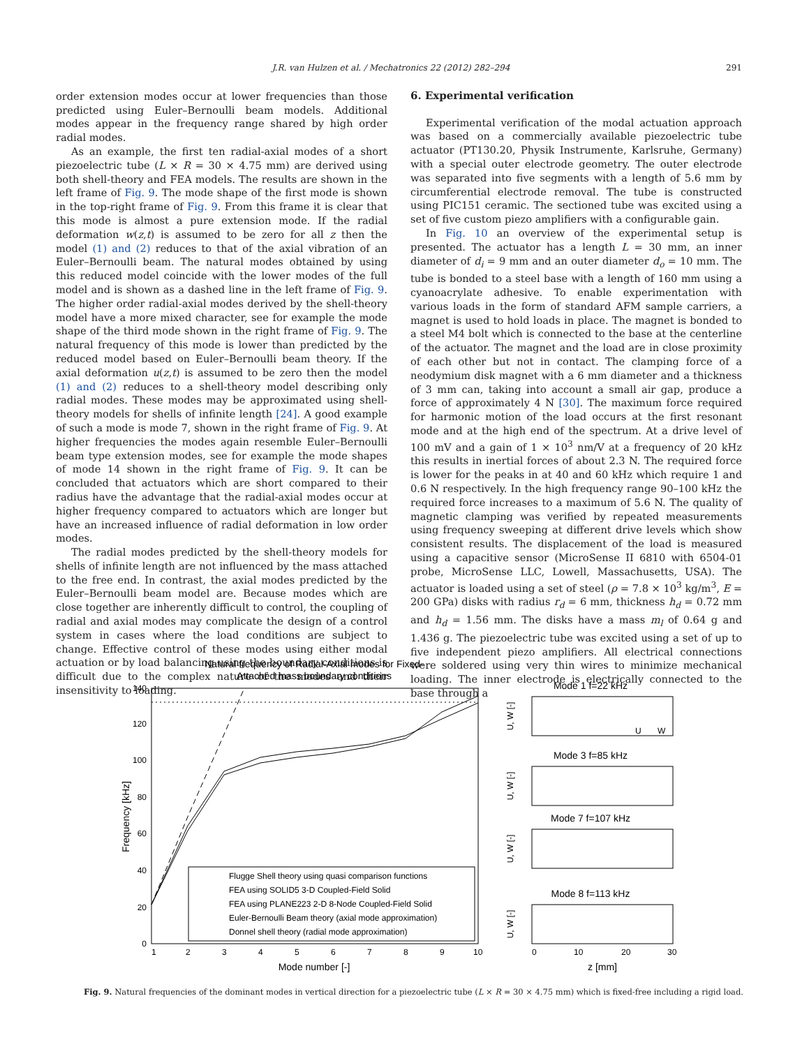J.R. van Hulzen et al. / Mechatronics 22 (2012) 282–294 291
order extension modes occur at lower frequencies than those predicted using Euler–Bernoulli beam models. Additional modes appear in the frequency range shared by high order radial modes.
As an example, the first ten radial-axial modes of a short piezoelectric tube (L × R = 30 × 4.75 mm) are derived using both shell-theory and FEA models. The results are shown in the left frame of Fig. 9. The mode shape of the first mode is shown in the top-right frame of Fig. 9. From this frame it is clear that this mode is almost a pure extension mode. If the radial deformation w(z,t) is assumed to be zero for all z then the model (1) and (2) reduces to that of the axial vibration of an Euler–Bernoulli beam. The natural modes obtained by using this reduced model coincide with the lower modes of the full model and is shown as a dashed line in the left frame of Fig. 9. The higher order radial-axial modes derived by the shell-theory model have a more mixed character, see for example the mode shape of the third mode shown in the right frame of Fig. 9. The natural frequency of this mode is lower than predicted by the reduced model based on Euler–Bernoulli beam theory. If the axial deformation u(z,t) is assumed to be zero then the model (1) and (2) reduces to a shell-theory model describing only radial modes. These modes may be approximated using shell-theory models for shells of infinite length [24]. A good example of such a mode is mode 7, shown in the right frame of Fig. 9. At higher frequencies the modes again resemble Euler–Bernoulli beam type extension modes, see for example the mode shapes of mode 14 shown in the right frame of Fig. 9. It can be concluded that actuators which are short compared to their radius have the advantage that the radial-axial modes occur at higher frequency compared to actuators which are longer but have an increased influence of radial deformation in low order modes.
The radial modes predicted by the shell-theory models for shells of infinite length are not influenced by the mass attached to the free end. In contrast, the axial modes predicted by the Euler–Bernoulli beam model are. Because modes which are close together are inherently difficult to control, the coupling of radial and axial modes may complicate the design of a control system in cases where the load conditions are subject to change. Effective control of these modes using either modal actuation or by load balancing using the boundary conditions is difficult due to the complex nature of the modes and their insensitivity to loading.
6. Experimental verification
Experimental verification of the modal actuation approach was based on a commercially available piezoelectric tube actuator (PT130.20, Physik Instrumente, Karlsruhe, Germany) with a special outer electrode geometry. The outer electrode was separated into five segments with a length of 5.6 mm by circumferential electrode removal. The tube is constructed using PIC151 ceramic. The sectioned tube was excited using a set of five custom piezo amplifiers with a configurable gain.
In Fig. 10 an overview of the experimental setup is presented. The actuator has a length L = 30 mm, an inner diameter of d<sub>i</sub> = 9 mm and an outer diameter d<sub>o</sub> = 10 mm. The tube is bonded to a steel base with a length of 160 mm using a cyanoacrylate adhesive. To enable experimentation with various loads in the form of standard AFM sample carriers, a magnet is used to hold loads in place. The magnet is bonded to a steel M4 bolt which is connected to the base at the centerline of the actuator. The magnet and the load are in close proximity of each other but not in contact. The clamping force of a neodymium disk magnet with a 6 mm diameter and a thickness of 3 mm can, taking into account a small air gap, produce a force of approximately 4 N [30]. The maximum force required for harmonic motion of the load occurs at the first resonant mode and at the high end of the spectrum. At a drive level of 100 mV and a gain of 1 × 10<sup>3</sup> nm/V at a frequency of 20 kHz this results in inertial forces of about 2.3 N. The required force is lower for the peaks in at 40 and 60 kHz which require 1 and 0.6 N respectively. In the high frequency range 90–100 kHz the required force increases to a maximum of 5.6 N. The quality of magnetic clamping was verified by repeated measurements using frequency sweeping at different drive levels which show consistent results. The displacement of the load is measured using a capacitive sensor (MicroSense II 6810 with 6504-01 probe, MicroSense LLC, Lowell, Massachusetts, USA). The actuator is loaded using a set of steel (ρ = 7.8 × 10<sup>3</sup> kg/m<sup>3</sup>, E = 200 GPa) disks with radius r<sub>d</sub> = 6 mm, thickness h<sub>d</sub> = 0.72 mm and h<sub>d</sub> = 1.56 mm. The disks have a mass m<sub>l</sub> of 0.64 g and 1.436 g. The piezoelectric tube was excited using a set of up to five independent piezo amplifiers. All electrical connections were soldered using very thin wires to minimize mechanical loading. The inner electrode is electrically connected to the base through a
Natural frequency of Radial-Axial modes for Fixed-
Attached mass boundary conditions
140
120
100
80
60
40
20
0
1
2
3
4
5
6
7
8
9
10
Mode number [-]
Frequency [kHz]
Flugge Shell theory using quasi comparison functions
FEA using SOLID5 3-D Coupled-Field Solid
FEA using PLANE223 2-D 8-Node Coupled-Field Solid
Euler-Bernoulli Beam theory (axial mode approximation)
Donnel shell theory (radial mode approximation)
Mode 1 f=22 kHz
Mode 3 f=85 kHz
Mode 7 f=107 kHz
Mode 8 f=113 kHz
U
W
0
10
20
30
z [mm]
U, W [-]
U, W [-]
U, W [-]
U, W [-]
Fig. 9. Natural frequencies of the dominant modes in vertical direction for a piezoelectric tube (L × R = 30 × 4.75 mm) which is fixed-free including a rigid load.